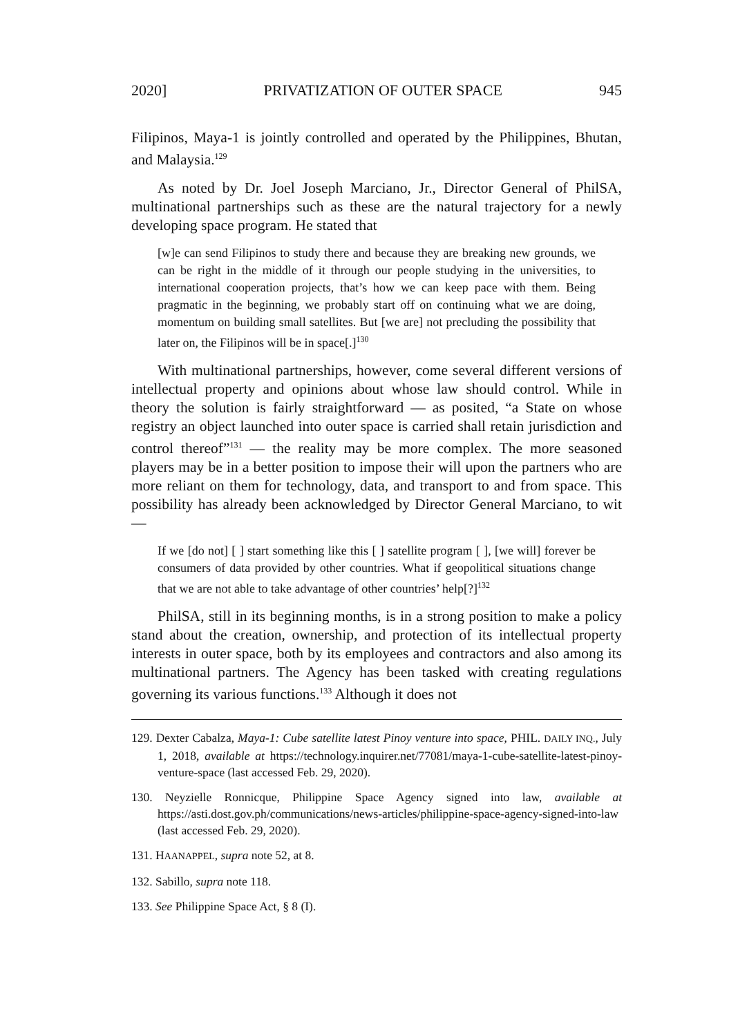2020] PRIVATIZATION OF OUTER SPACE 945
Filipinos, Maya-1 is jointly controlled and operated by the Philippines, Bhutan, and Malaysia.<sup>129</sup>
As noted by Dr. Joel Joseph Marciano, Jr., Director General of PhilSA, multinational partnerships such as these are the natural trajectory for a newly developing space program. He stated that
[w]e can send Filipinos to study there and because they are breaking new grounds, we can be right in the middle of it through our people studying in the universities, to international cooperation projects, that’s how we can keep pace with them. Being pragmatic in the beginning, we probably start off on continuing what we are doing, momentum on building small satellites. But [we are] not precluding the possibility that later on, the Filipinos will be in space[.]<sup>130</sup>
With multinational partnerships, however, come several different versions of intellectual property and opinions about whose law should control. While in theory the solution is fairly straightforward — as posited, “a State on whose registry an object launched into outer space is carried shall retain jurisdiction and control thereof”<sup>131</sup> — the reality may be more complex. The more seasoned players may be in a better position to impose their will upon the partners who are more reliant on them for technology, data, and transport to and from space. This possibility has already been acknowledged by Director General Marciano, to wit —
If we [do not] [ ] start something like this [ ] satellite program [ ], [we will] forever be consumers of data provided by other countries. What if geopolitical situations change that we are not able to take advantage of other countries’ help[?]<sup>132</sup>
PhilSA, still in its beginning months, is in a strong position to make a policy stand about the creation, ownership, and protection of its intellectual property interests in outer space, both by its employees and contractors and also among its multinational partners. The Agency has been tasked with creating regulations governing its various functions.<sup>133</sup> Although it does not
129. Dexter Cabalza, Maya-1: Cube satellite latest Pinoy venture into space, PHIL. DAILY INQ., July 1, 2018, available at https://technology.inquirer.net/77081/maya-1-cube-satellite-latest-pinoy-venture-space (last accessed Feb. 29, 2020).
130. Neyzielle Ronnicque, Philippine Space Agency signed into law, available at https://asti.dost.gov.ph/communications/news-articles/philippine-space-agency-signed-into-law (last accessed Feb. 29, 2020).
131. HAANAPPEL, supra note 52, at 8.
132. Sabillo, supra note 118.
133. See Philippine Space Act, § 8 (I).